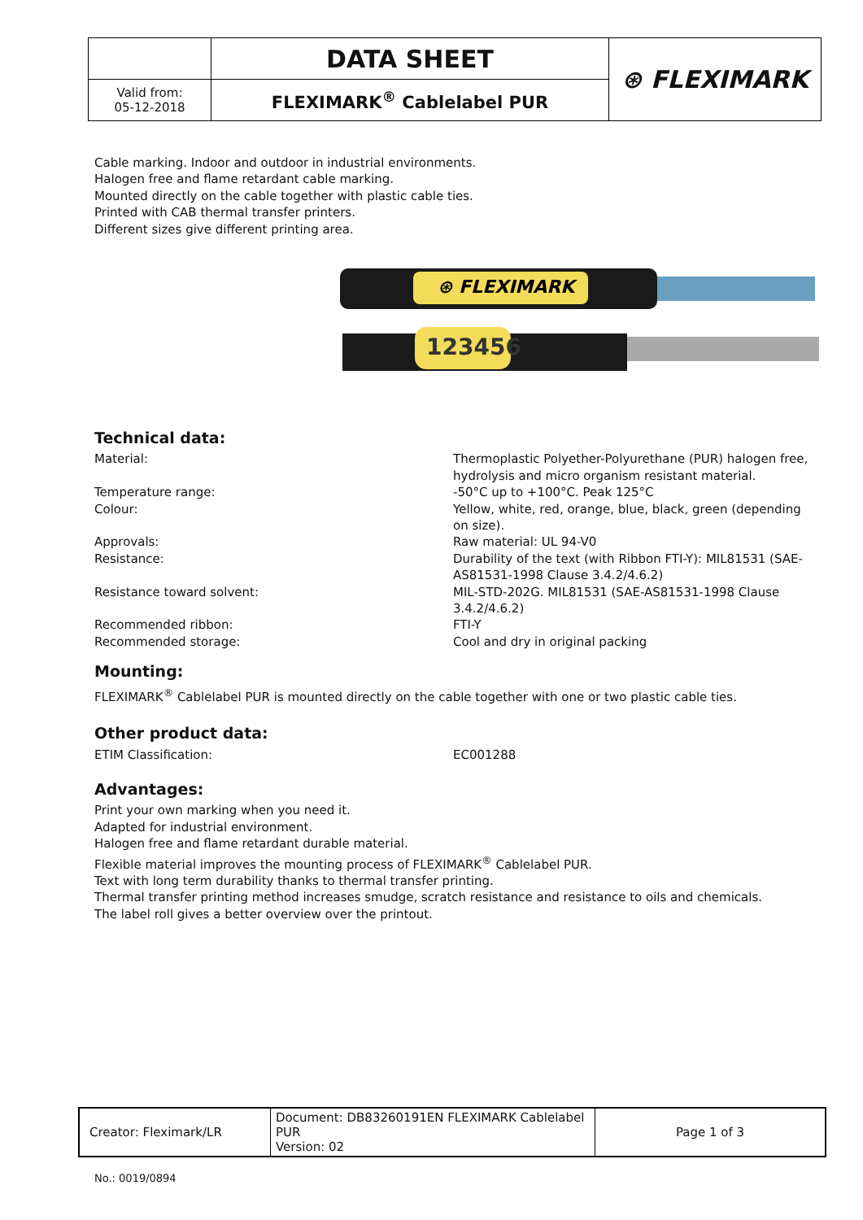| | DATA SHEET | ⊛ FLEXIMARK |
| Valid from: 05-12-2018 | FLEXIMARK<sup>®</sup> Cablelabel PUR | |
Cable marking. Indoor and outdoor in industrial environments.
Halogen free and flame retardant cable marking.
Mounted directly on the cable together with plastic cable ties.
Printed with CAB thermal transfer printers.
Different sizes give different printing area.
⊛ FLEXIMARK
123456
Technical data:
Material: Thermoplastic Polyether-Polyurethane (PUR) halogen free, hydrolysis and micro organism resistant material.
Temperature range: -50°C up to +100°C. Peak 125°C
Colour: Yellow, white, red, orange, blue, black, green (depending on size).
Approvals: Raw material: UL 94-V0
Resistance: Durability of the text (with Ribbon FTI-Y): MIL81531 (SAE-AS81531-1998 Clause 3.4.2/4.6.2)
Resistance toward solvent: MIL-STD-202G. MIL81531 (SAE-AS81531-1998 Clause 3.4.2/4.6.2)
Recommended ribbon: FTI-Y
Recommended storage: Cool and dry in original packing
Mounting:
FLEXIMARK<sup>®</sup> Cablelabel PUR is mounted directly on the cable together with one or two plastic cable ties.
Other product data:
ETIM Classification: EC001288
Advantages:
Print your own marking when you need it.
Adapted for industrial environment.
Halogen free and flame retardant durable material.
Flexible material improves the mounting process of FLEXIMARK<sup>®</sup> Cablelabel PUR.
Text with long term durability thanks to thermal transfer printing.
Thermal transfer printing method increases smudge, scratch resistance and resistance to oils and chemicals.
The label roll gives a better overview over the printout.
| Creator: Fleximark/LR | Document: DB83260191EN FLEXIMARK Cablelabel PUR Version: 02 | Page 1 of 3 |
No.: 0019/0894